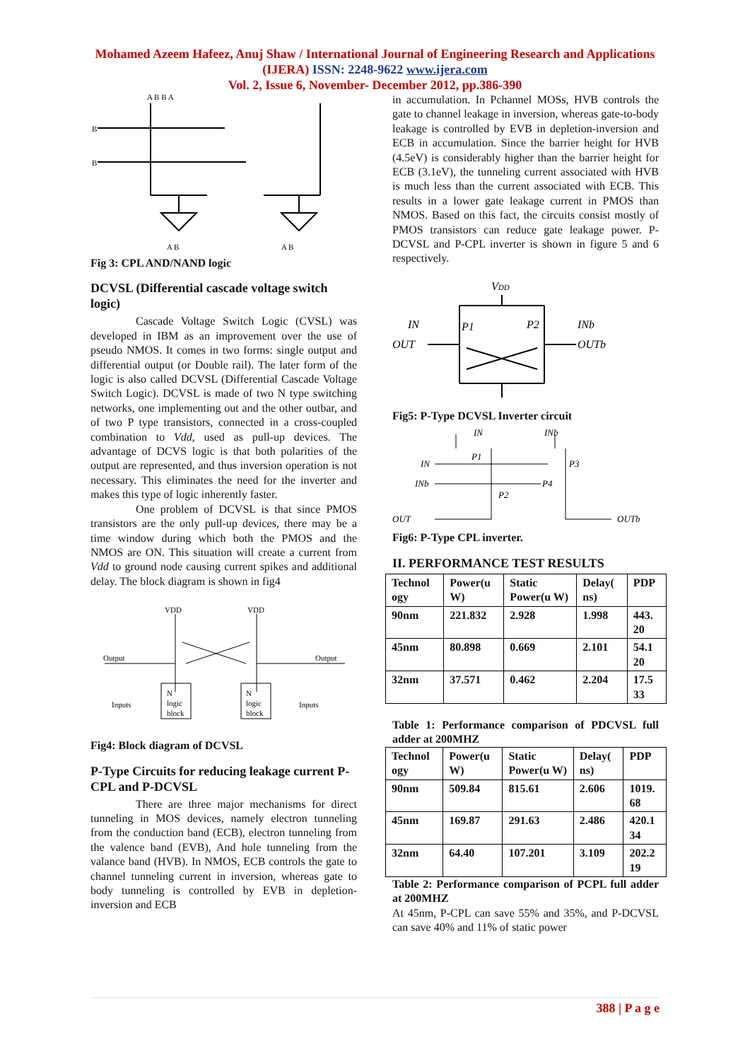Mohamed Azeem Hafeez, Anuj Shaw / International Journal of Engineering Research and Applications (IJERA) ISSN: 2248-9622 www.ijera.com
Vol. 2, Issue 6, November- December 2012, pp.386-390
A B B A
B
B
A B
A B
Fig 3: CPL AND/NAND logic
DCVSL (Differential cascade voltage switch logic)
Cascade Voltage Switch Logic (CVSL) was developed in IBM as an improvement over the use of pseudo NMOS. It comes in two forms: single output and differential output (or Double rail). The later form of the logic is also called DCVSL (Differential Cascade Voltage Switch Logic). DCVSL is made of two N type switching networks, one implementing out and the other outbar, and of two P type transistors, connected in a cross-coupled combination to Vdd, used as pull-up devices. The advantage of DCVS logic is that both polarities of the output are represented, and thus inversion operation is not necessary. This eliminates the need for the inverter and makes this type of logic inherently faster.
One problem of DCVSL is that since PMOS transistors are the only pull-up devices, there may be a time window during which both the PMOS and the NMOS are ON. This situation will create a current from Vdd to ground node causing current spikes and additional delay. The block diagram is shown in fig4
VDD
VDD
Output
Output
Inputs
Inputs
N
logic
block
N
logic
block
Fig4: Block diagram of DCVSL
P-Type Circuits for reducing leakage current P-CPL and P-DCVSL
There are three major mechanisms for direct tunneling in MOS devices, namely electron tunneling from the conduction band (ECB), electron tunneling from the valence band (EVB), And hole tunneling from the valance band (HVB). In NMOS, ECB controls the gate to channel tunneling current in inversion, whereas gate to body tunneling is controlled by EVB in depletion-inversion and ECB
in accumulation. In Pchannel MOSs, HVB controls the gate to channel leakage in inversion, whereas gate-to-body leakage is controlled by EVB in depletion-inversion and ECB in accumulation. Since the barrier height for HVB (4.5eV) is considerably higher than the barrier height for ECB (3.1eV), the tunneling current associated with HVB is much less than the current associated with ECB. This results in a lower gate leakage current in PMOS than NMOS. Based on this fact, the circuits consist mostly of PMOS transistors can reduce gate leakage power. P-DCVSL and P-CPL inverter is shown in figure 5 and 6 respectively.
VDD
IN
P1
P2
INb
OUT
OUTb
Fig5: P-Type DCVSL Inverter circuit
IN
INb
IN
P1
P3
INb
P4
P2
OUT
OUTb
Fig6: P-Type CPL inverter.
II. PERFORMANCE TEST RESULTS
| Technol ogy | Power(u W) | Static Power(u W) | Delay( ns) | PDP |
| --- | --- | --- | --- | --- |
| 90nm | 221.832 | 2.928 | 1.998 | 443. 20 |
| 45nm | 80.898 | 0.669 | 2.101 | 54.1 20 |
| 32nm | 37.571 | 0.462 | 2.204 | 17.5 33 |
Table 1: Performance comparison of PDCVSL full adder at 200MHZ
| Technol ogy | Power(u W) | Static Power(u W) | Delay( ns) | PDP |
| --- | --- | --- | --- | --- |
| 90nm | 509.84 | 815.61 | 2.606 | 1019. 68 |
| 45nm | 169.87 | 291.63 | 2.486 | 420.1 34 |
| 32nm | 64.40 | 107.201 | 3.109 | 202.2 19 |
Table 2: Performance comparison of PCPL full adder at 200MHZ
At 45nm, P-CPL can save 55% and 35%, and P-DCVSL can save 40% and 11% of static power
388 | P a g e